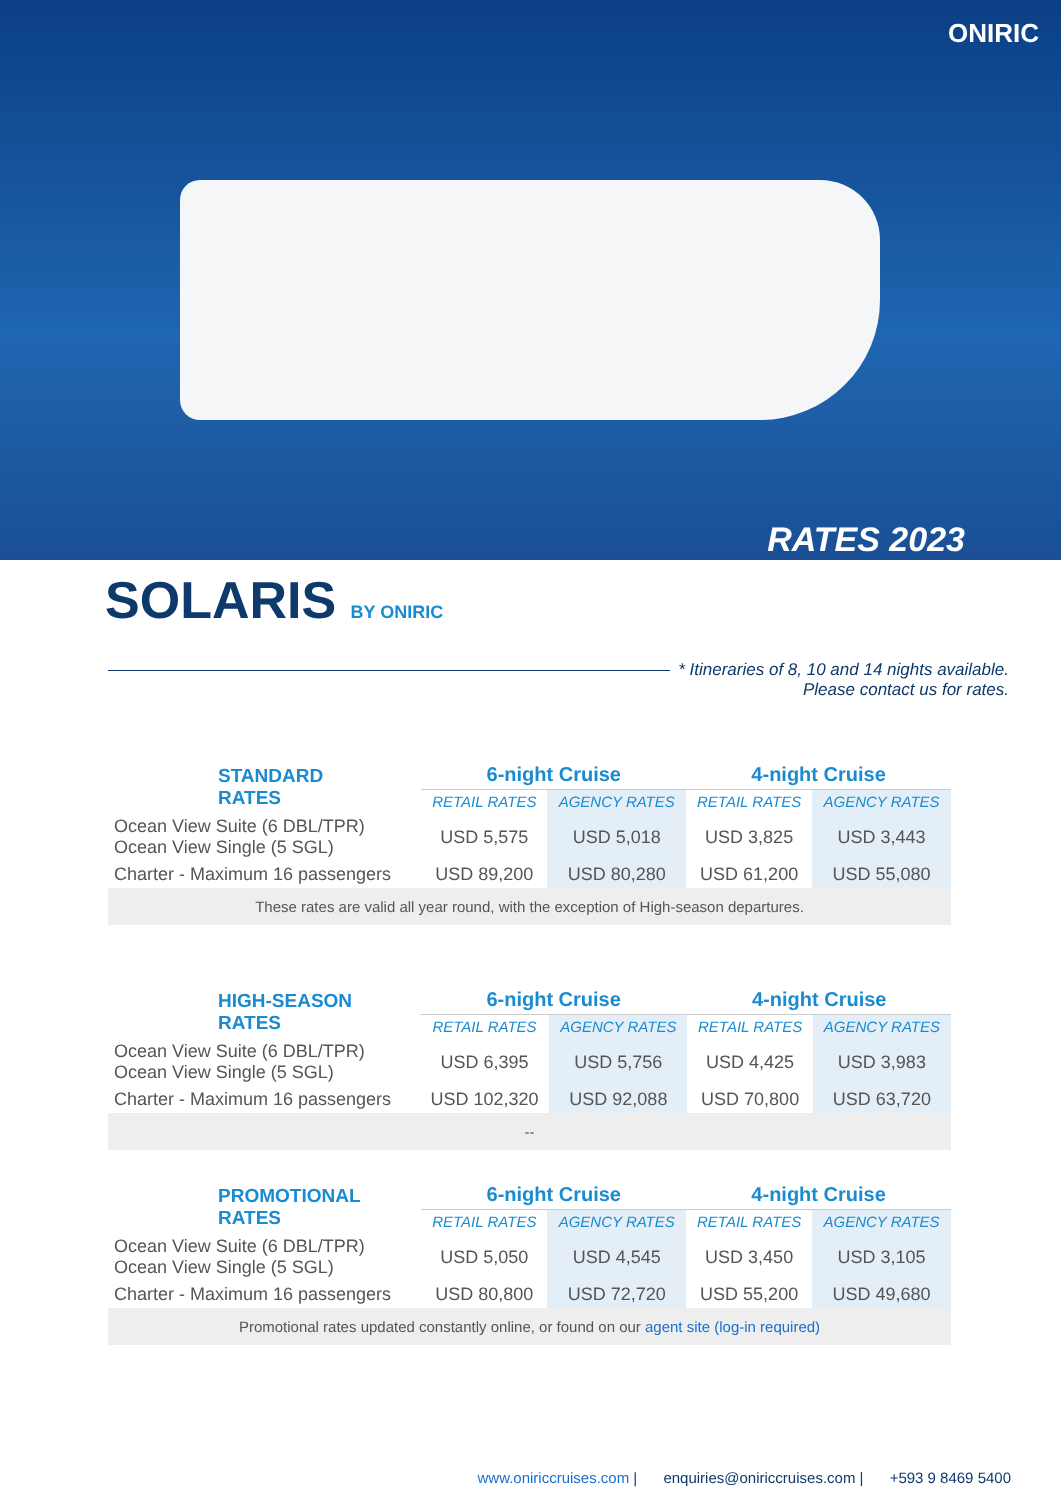ONIRIC
RATES 2023
SOLARIS BY ONIRIC
* Itineraries of 8, 10 and 14 nights available.
Please contact us for rates.
| STANDARD RATES | 6-night Cruise | | 4-night Cruise | |
| --- | --- | --- | --- | --- |
| | RETAIL RATES | AGENCY RATES | RETAIL RATES | AGENCY RATES |
| Ocean View Suite (6 DBL/TPR) Ocean View Single (5 SGL) | USD 5,575 | USD 5,018 | USD 3,825 | USD 3,443 |
| Charter - Maximum 16 passengers | USD 89,200 | USD 80,280 | USD 61,200 | USD 55,080 |
| These rates are valid all year round, with the exception of High-season departures. | | | | |
| HIGH-SEASON RATES | 6-night Cruise | | 4-night Cruise | |
| --- | --- | --- | --- | --- |
| | RETAIL RATES | AGENCY RATES | RETAIL RATES | AGENCY RATES |
| Ocean View Suite (6 DBL/TPR) Ocean View Single (5 SGL) | USD 6,395 | USD 5,756 | USD 4,425 | USD 3,983 |
| Charter - Maximum 16 passengers | USD 102,320 | USD 92,088 | USD 70,800 | USD 63,720 |
| -- | | | | |
| PROMOTIONAL RATES | 6-night Cruise | | 4-night Cruise | |
| --- | --- | --- | --- | --- |
| | RETAIL RATES | AGENCY RATES | RETAIL RATES | AGENCY RATES |
| Ocean View Suite (6 DBL/TPR) Ocean View Single (5 SGL) | USD 5,050 | USD 4,545 | USD 3,450 | USD 3,105 |
| Charter - Maximum 16 passengers | USD 80,800 | USD 72,720 | USD 55,200 | USD 49,680 |
| Promotional rates updated constantly online, or found on our agent site (log-in required) | | | | |
www.oniriccruises.com | enquiries@oniriccruises.com | +593 9 8469 5400